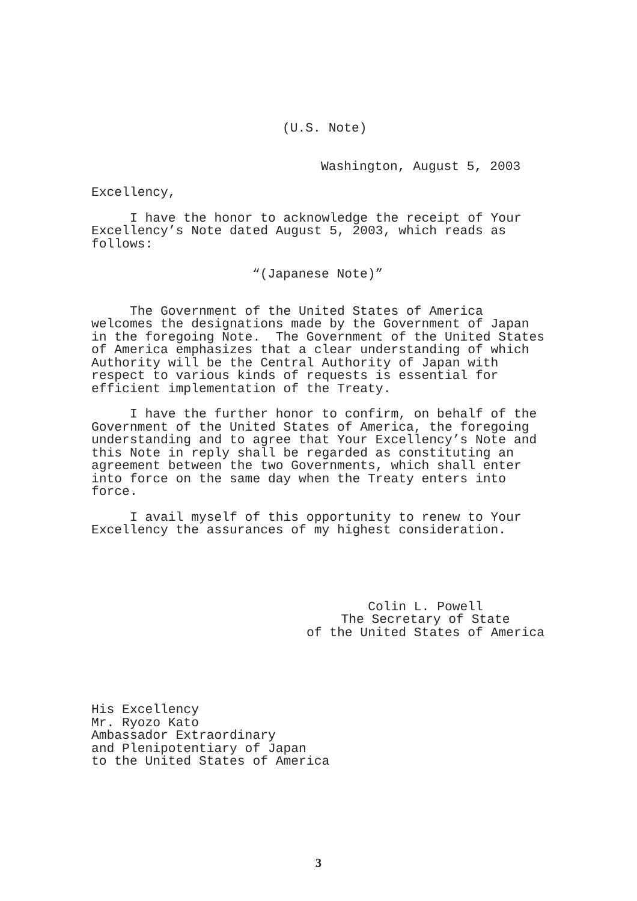(U.S. Note)
Washington, August 5, 2003
Excellency,
I have the honor to acknowledge the receipt of Your Excellency’s Note dated August 5, 2003, which reads as follows:
“(Japanese Note)”
The Government of the United States of America welcomes the designations made by the Government of Japan in the foregoing Note. The Government of the United States of America emphasizes that a clear understanding of which Authority will be the Central Authority of Japan with respect to various kinds of requests is essential for efficient implementation of the Treaty.
I have the further honor to confirm, on behalf of the Government of the United States of America, the foregoing understanding and to agree that Your Excellency’s Note and this Note in reply shall be regarded as constituting an agreement between the two Governments, which shall enter into force on the same day when the Treaty enters into force.
I avail myself of this opportunity to renew to Your Excellency the assurances of my highest consideration.
Colin L. Powell
The Secretary of State
of the United States of America
His Excellency Mr. Ryozo Kato Ambassador Extraordinary and Plenipotentiary of Japan to the United States of America
3